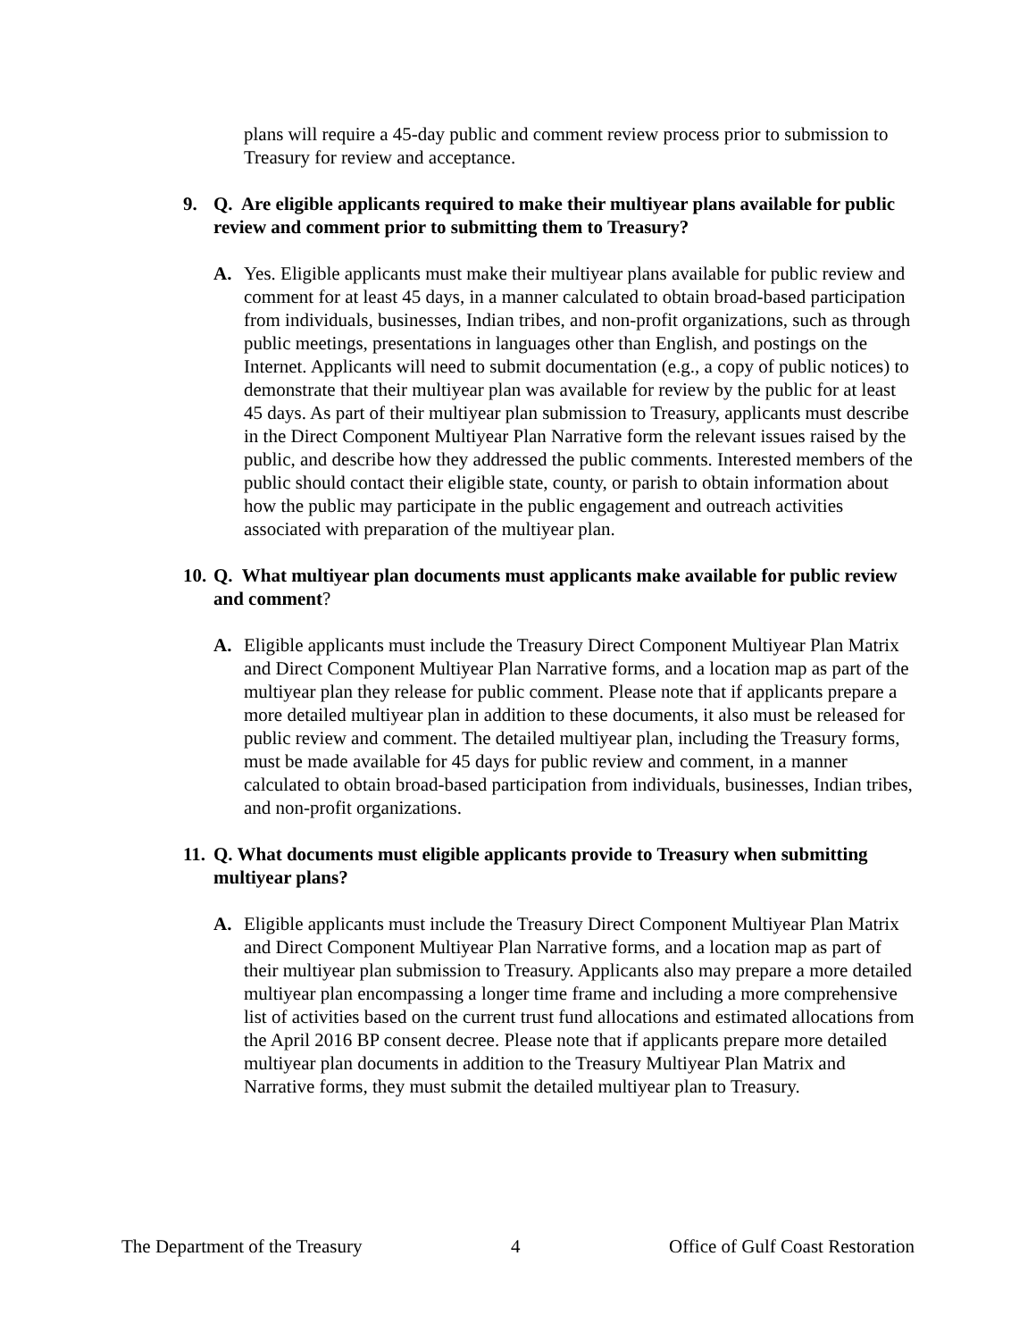plans will require a 45-day public and comment review process prior to submission to Treasury for review and acceptance.
9. Q. Are eligible applicants required to make their multiyear plans available for public review and comment prior to submitting them to Treasury?
A. Yes. Eligible applicants must make their multiyear plans available for public review and comment for at least 45 days, in a manner calculated to obtain broad-based participation from individuals, businesses, Indian tribes, and non-profit organizations, such as through public meetings, presentations in languages other than English, and postings on the Internet. Applicants will need to submit documentation (e.g., a copy of public notices) to demonstrate that their multiyear plan was available for review by the public for at least 45 days. As part of their multiyear plan submission to Treasury, applicants must describe in the Direct Component Multiyear Plan Narrative form the relevant issues raised by the public, and describe how they addressed the public comments. Interested members of the public should contact their eligible state, county, or parish to obtain information about how the public may participate in the public engagement and outreach activities associated with preparation of the multiyear plan.
10. Q. What multiyear plan documents must applicants make available for public review and comment?
A. Eligible applicants must include the Treasury Direct Component Multiyear Plan Matrix and Direct Component Multiyear Plan Narrative forms, and a location map as part of the multiyear plan they release for public comment. Please note that if applicants prepare a more detailed multiyear plan in addition to these documents, it also must be released for public review and comment. The detailed multiyear plan, including the Treasury forms, must be made available for 45 days for public review and comment, in a manner calculated to obtain broad-based participation from individuals, businesses, Indian tribes, and non-profit organizations.
11. Q. What documents must eligible applicants provide to Treasury when submitting multiyear plans?
A. Eligible applicants must include the Treasury Direct Component Multiyear Plan Matrix and Direct Component Multiyear Plan Narrative forms, and a location map as part of their multiyear plan submission to Treasury. Applicants also may prepare a more detailed multiyear plan encompassing a longer time frame and including a more comprehensive list of activities based on the current trust fund allocations and estimated allocations from the April 2016 BP consent decree. Please note that if applicants prepare more detailed multiyear plan documents in addition to the Treasury Multiyear Plan Matrix and Narrative forms, they must submit the detailed multiyear plan to Treasury.
The Department of the Treasury 4 Office of Gulf Coast Restoration